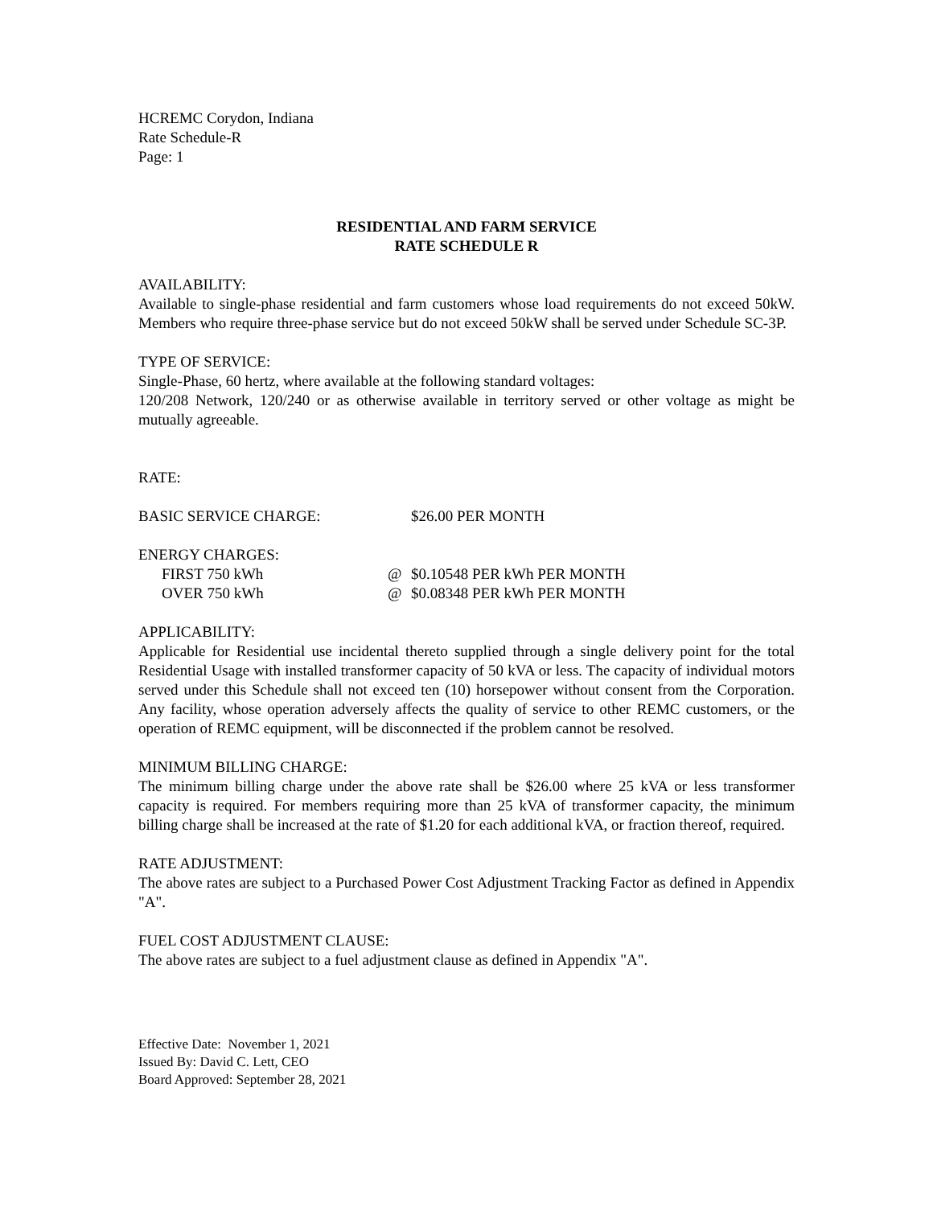HCREMC Corydon, Indiana
Rate Schedule-R
Page: 1
RESIDENTIAL AND FARM SERVICE
RATE SCHEDULE R
AVAILABILITY:
Available to single-phase residential and farm customers whose load requirements do not exceed 50kW. Members who require three-phase service but do not exceed 50kW shall be served under Schedule SC-3P.
TYPE OF SERVICE:
Single-Phase, 60 hertz, where available at the following standard voltages:
120/208 Network, 120/240 or as otherwise available in territory served or other voltage as might be mutually agreeable.
RATE:
| BASIC SERVICE CHARGE: | | $26.00 PER MONTH |
| ENERGY CHARGES: | | |
| FIRST 750 kWh | @ | $0.10548 PER kWh PER MONTH |
| OVER 750 kWh | @ | $0.08348 PER kWh PER MONTH |
APPLICABILITY:
Applicable for Residential use incidental thereto supplied through a single delivery point for the total Residential Usage with installed transformer capacity of 50 kVA or less. The capacity of individual motors served under this Schedule shall not exceed ten (10) horsepower without consent from the Corporation. Any facility, whose operation adversely affects the quality of service to other REMC customers, or the operation of REMC equipment, will be disconnected if the problem cannot be resolved.
MINIMUM BILLING CHARGE:
The minimum billing charge under the above rate shall be $26.00 where 25 kVA or less transformer capacity is required. For members requiring more than 25 kVA of transformer capacity, the minimum billing charge shall be increased at the rate of $1.20 for each additional kVA, or fraction thereof, required.
RATE ADJUSTMENT:
The above rates are subject to a Purchased Power Cost Adjustment Tracking Factor as defined in Appendix "A".
FUEL COST ADJUSTMENT CLAUSE:
The above rates are subject to a fuel adjustment clause as defined in Appendix "A".
Effective Date: November 1, 2021
Issued By: David C. Lett, CEO
Board Approved: September 28, 2021